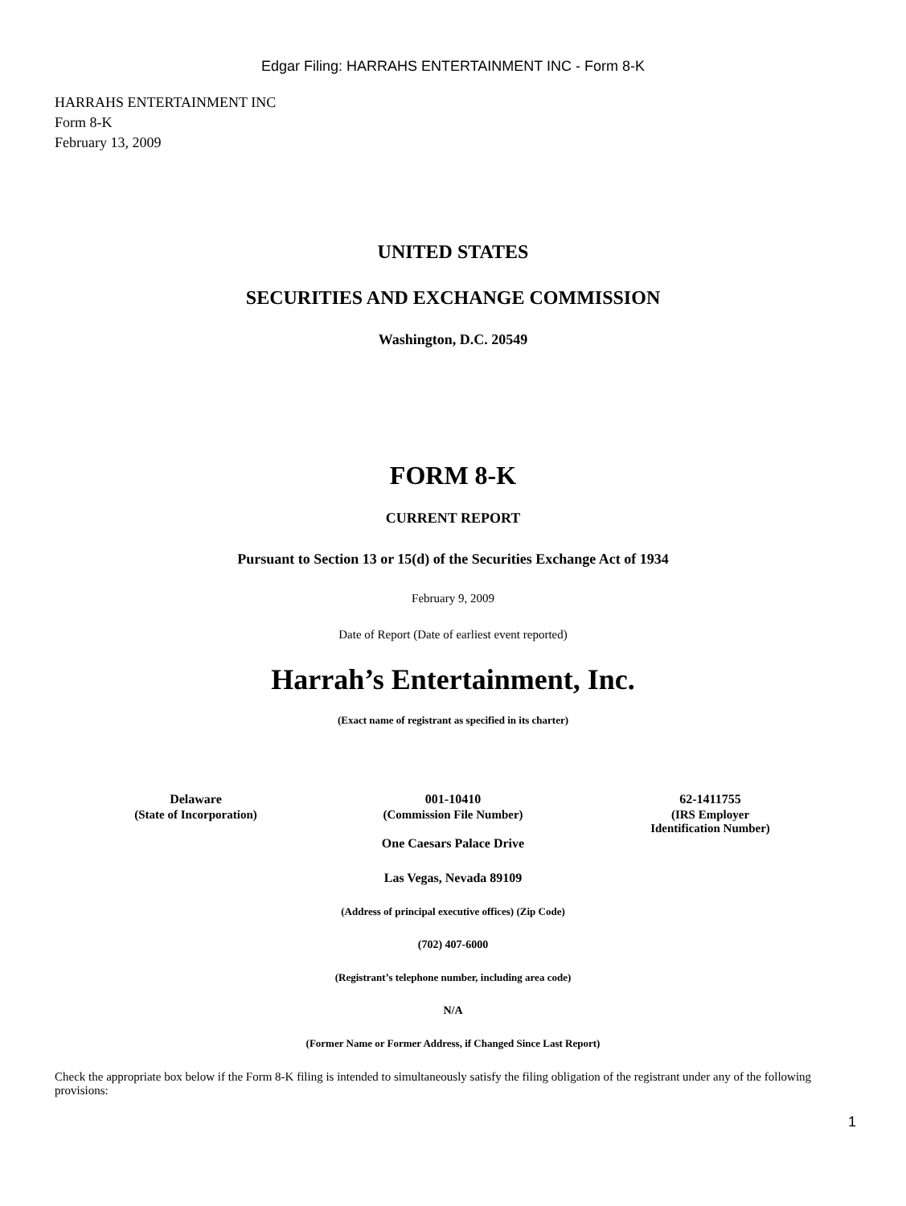Edgar Filing: HARRAHS ENTERTAINMENT INC - Form 8-K
HARRAHS ENTERTAINMENT INC
Form 8-K
February 13, 2009
UNITED STATES
SECURITIES AND EXCHANGE COMMISSION
Washington, D.C. 20549
FORM 8-K
CURRENT REPORT
Pursuant to Section 13 or 15(d) of the Securities Exchange Act of 1934
February 9, 2009
Date of Report (Date of earliest event reported)
Harrah’s Entertainment, Inc.
(Exact name of registrant as specified in its charter)
| Delaware | 001-10410 | 62-1411755 |
| (State of Incorporation) | (Commission File Number) | (IRS Employer Identification Number) |
One Caesars Palace Drive
Las Vegas, Nevada 89109
(Address of principal executive offices) (Zip Code)
(702) 407-6000
(Registrant’s telephone number, including area code)
N/A
(Former Name or Former Address, if Changed Since Last Report)
Check the appropriate box below if the Form 8-K filing is intended to simultaneously satisfy the filing obligation of the registrant under any of the following provisions:
1